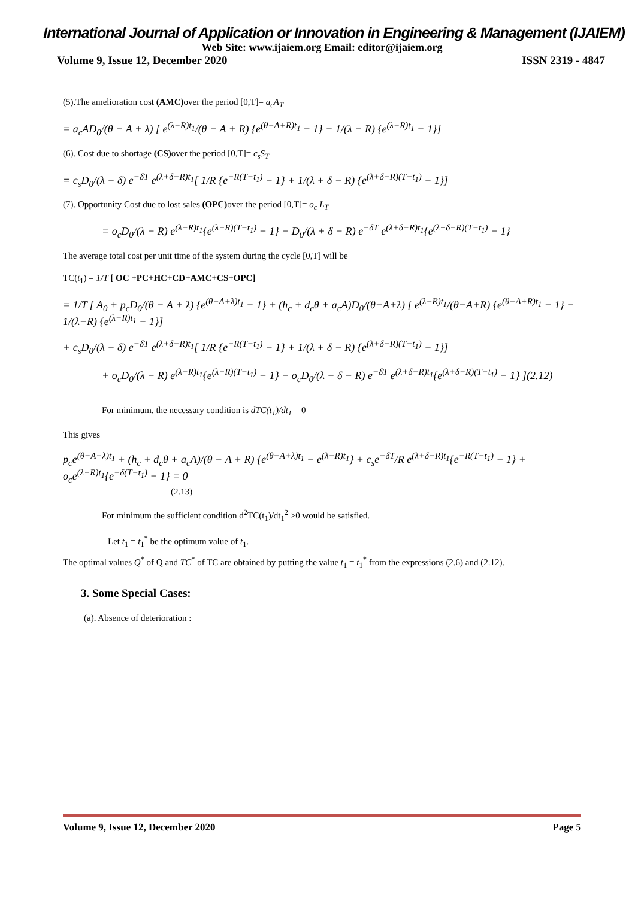International Journal of Application or Innovation in Engineering & Management (IJAIEM)
Web Site: www.ijaiem.org Email: editor@ijaiem.org
Volume 9, Issue 12, December 2020 ISSN 2319 - 4847
(5).The amelioration cost (AMC) over the period [0,T]= a<sub>c</sub>A<sub>T</sub>
= a<sub>c</sub>AD<sub>0</sub>/(θ − A + λ) [ e<sup>(λ−R)t<sub>1</sub></sup>/(θ − A + R) {e<sup>(θ−A+R)t<sub>1</sub></sup> − 1} − 1/(λ − R) {e<sup>(λ−R)t<sub>1</sub></sup> − 1}]
(6). Cost due to shortage (CS) over the period [0,T]= c<sub>s</sub>S<sub>T</sub>
= c<sub>s</sub>D<sub>0</sub>/(λ + δ) e<sup>−δT</sup> e<sup>(λ+δ−R)t<sub>1</sub></sup>[ 1/R {e<sup>−R(T−t<sub>1</sub>)</sup> − 1} + 1/(λ + δ − R) {e<sup>(λ+δ−R)(T−t<sub>1</sub>)</sup> − 1}]
(7). Opportunity Cost due to lost sales (OPC) over the period [0,T]= o<sub>c</sub> L<sub>T</sub>
= o<sub>c</sub>D<sub>0</sub>/(λ − R) e<sup>(λ−R)t<sub>1</sub></sup>{e<sup>(λ−R)(T−t<sub>1</sub>)</sup> − 1} − D<sub>0</sub>/(λ + δ − R) e<sup>−δT</sup> e<sup>(λ+δ−R)t<sub>1</sub></sup>{e<sup>(λ+δ−R)(T−t<sub>1</sub>)</sup> − 1}
The average total cost per unit time of the system during the cycle [0,T] will be
TC(t<sub>1</sub>) = 1/T [ OC +PC+HC+CD+AMC+CS+OPC]
= 1/T [ A<sub>0</sub> + p<sub>c</sub>D<sub>0</sub>/(θ − A + λ) {e<sup>(θ−A+λ)t<sub>1</sub></sup> − 1} + (h<sub>c</sub> + d<sub>c</sub>θ + a<sub>c</sub>A)D<sub>0</sub>/(θ−A+λ) [ e<sup>(λ−R)t<sub>1</sub></sup>/(θ−A+R) {e<sup>(θ−A+R)t<sub>1</sub></sup> − 1} − 1/(λ−R) {e<sup>(λ−R)t<sub>1</sub></sup> − 1}]
+ c<sub>s</sub>D<sub>0</sub>/(λ + δ) e<sup>−δT</sup> e<sup>(λ+δ−R)t<sub>1</sub></sup>[ 1/R {e<sup>−R(T−t<sub>1</sub>)</sup> − 1} + 1/(λ + δ − R) {e<sup>(λ+δ−R)(T−t<sub>1</sub>)</sup> − 1}]
+ o<sub>c</sub>D<sub>0</sub>/(λ − R) e<sup>(λ−R)t<sub>1</sub></sup>{e<sup>(λ−R)(T−t<sub>1</sub>)</sup> − 1} − o<sub>c</sub>D<sub>0</sub>/(λ + δ − R) e<sup>−δT</sup> e<sup>(λ+δ−R)t<sub>1</sub></sup>{e<sup>(λ+δ−R)(T−t<sub>1</sub>)</sup> − 1} ](2.12)
For minimum, the necessary condition is dTC(t<sub>1</sub>)/dt<sub>1</sub> = 0
This gives
p<sub>c</sub>e<sup>(θ−A+λ)t<sub>1</sub></sup> + (h<sub>c</sub> + d<sub>c</sub>θ + a<sub>c</sub>A)/(θ − A + R) {e<sup>(θ−A+λ)t<sub>1</sub></sup> − e<sup>(λ−R)t<sub>1</sub></sup>} + c<sub>s</sub>e<sup>−δT</sup>/R e<sup>(λ+δ−R)t<sub>1</sub></sup>{e<sup>−R(T−t<sub>1</sub>)</sup> − 1} + o<sub>c</sub>e<sup>(λ−R)t<sub>1</sub></sup>{e<sup>−δ(T−t<sub>1</sub>)</sup> − 1} = 0
(2.13)
For minimum the sufficient condition d<sup>2</sup>TC(t<sub>1</sub>)/dt<sub>1</sub><sup>2</sup> >0 would be satisfied.
Let t<sub>1</sub> = t<sub>1</sub><sup>*</sup> be the optimum value of t<sub>1</sub>.
The optimal values Q<sup>*</sup> of Q and TC<sup>*</sup> of TC are obtained by putting the value t<sub>1</sub> = t<sub>1</sub><sup>*</sup> from the expressions (2.6) and (2.12).
3. Some Special Cases:
(a). Absence of deterioration :
Volume 9, Issue 12, December 2020 Page 5